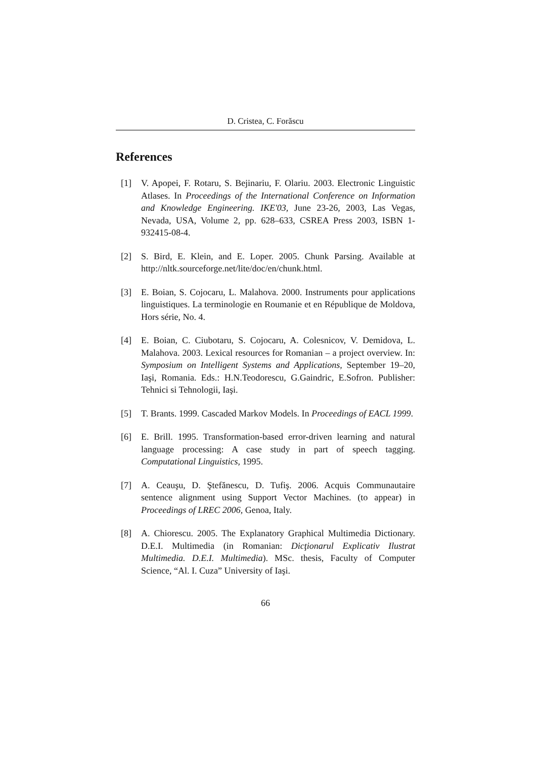D. Cristea, C. Forăscu
References
[1] V. Apopei, F. Rotaru, S. Bejinariu, F. Olariu. 2003. Electronic Linguistic Atlases. In Proceedings of the International Conference on Information and Knowledge Engineering. IKE'03, June 23-26, 2003, Las Vegas, Nevada, USA, Volume 2, pp. 628–633, CSREA Press 2003, ISBN 1-932415-08-4.
[2] S. Bird, E. Klein, and E. Loper. 2005. Chunk Parsing. Available at http://nltk.sourceforge.net/lite/doc/en/chunk.html.
[3] E. Boian, S. Cojocaru, L. Malahova. 2000. Instruments pour applications linguistiques. La terminologie en Roumanie et en République de Moldova, Hors série, No. 4.
[4] E. Boian, C. Ciubotaru, S. Cojocaru, A. Colesnicov, V. Demidova, L. Malahova. 2003. Lexical resources for Romanian – a project overview. In: Symposium on Intelligent Systems and Applications, September 19–20, Iaşi, Romania. Eds.: H.N.Teodorescu, G.Gaindric, E.Sofron. Publisher: Tehnici si Tehnologii, Iaşi.
[5] T. Brants. 1999. Cascaded Markov Models. In Proceedings of EACL 1999.
[6] E. Brill. 1995. Transformation-based error-driven learning and natural language processing: A case study in part of speech tagging. Computational Linguistics, 1995.
[7] A. Ceauşu, D. Ştefănescu, D. Tufiş. 2006. Acquis Communautaire sentence alignment using Support Vector Machines. (to appear) in Proceedings of LREC 2006, Genoa, Italy.
[8] A. Chiorescu. 2005. The Explanatory Graphical Multimedia Dictionary. D.E.I. Multimedia (in Romanian: Dicţionarul Explicativ Ilustrat Multimedia. D.E.I. Multimedia). MSc. thesis, Faculty of Computer Science, “Al. I. Cuza” University of Iaşi.
66